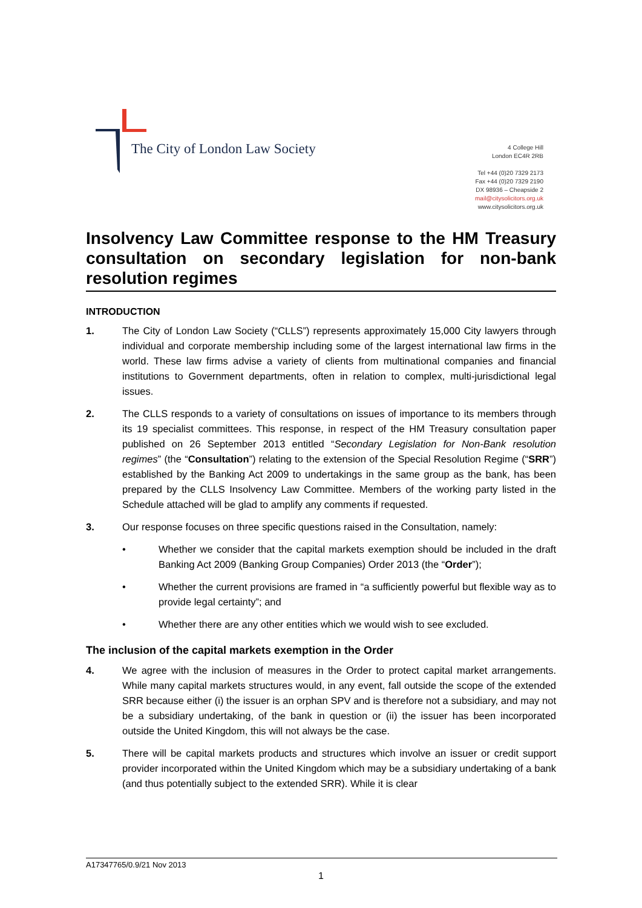The City of London Law Society
4 College Hill
London EC4R 2RB
Tel +44 (0)20 7329 2173
Fax +44 (0)20 7329 2190
DX 98936 – Cheapside 2
mail@citysolicitors.org.uk
www.citysolicitors.org.uk
Insolvency Law Committee response to the HM Treasury consultation on secondary legislation for non-bank resolution regimes
INTRODUCTION
1. The City of London Law Society (“CLLS”) represents approximately 15,000 City lawyers through individual and corporate membership including some of the largest international law firms in the world. These law firms advise a variety of clients from multinational companies and financial institutions to Government departments, often in relation to complex, multi-jurisdictional legal issues.
2. The CLLS responds to a variety of consultations on issues of importance to its members through its 19 specialist committees. This response, in respect of the HM Treasury consultation paper published on 26 September 2013 entitled “Secondary Legislation for Non-Bank resolution regimes” (the “Consultation”) relating to the extension of the Special Resolution Regime (“SRR”) established by the Banking Act 2009 to undertakings in the same group as the bank, has been prepared by the CLLS Insolvency Law Committee. Members of the working party listed in the Schedule attached will be glad to amplify any comments if requested.
3. Our response focuses on three specific questions raised in the Consultation, namely:
• Whether we consider that the capital markets exemption should be included in the draft Banking Act 2009 (Banking Group Companies) Order 2013 (the “Order”);
• Whether the current provisions are framed in “a sufficiently powerful but flexible way as to provide legal certainty”; and
• Whether there are any other entities which we would wish to see excluded.
The inclusion of the capital markets exemption in the Order
4. We agree with the inclusion of measures in the Order to protect capital market arrangements. While many capital markets structures would, in any event, fall outside the scope of the extended SRR because either (i) the issuer is an orphan SPV and is therefore not a subsidiary, and may not be a subsidiary undertaking, of the bank in question or (ii) the issuer has been incorporated outside the United Kingdom, this will not always be the case.
5. There will be capital markets products and structures which involve an issuer or credit support provider incorporated within the United Kingdom which may be a subsidiary undertaking of a bank (and thus potentially subject to the extended SRR). While it is clear
A17347765/0.9/21 Nov 2013
1